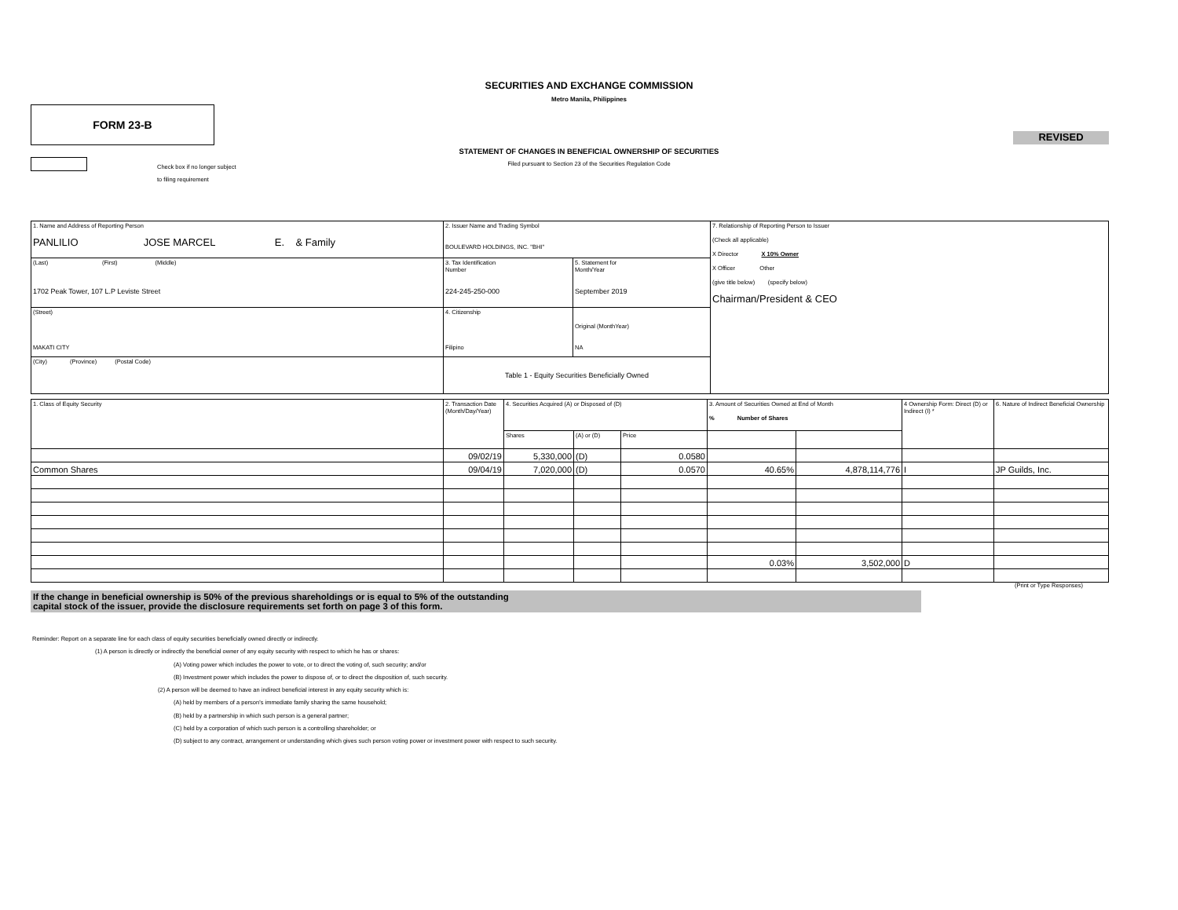SECURITIES AND EXCHANGE COMMISSION
Metro Manila, Philippines
FORM 23-B
REVISED
STATEMENT OF CHANGES IN BENEFICIAL OWNERSHIP OF SECURITIES
Filed pursuant to Section 23 of the Securities Regulation Code
Check box if no longer subject
to filing requirement
| 1. Name and Address of Reporting Person PANLILIO JOSE MARCEL E. & Family | 2. Issuer Name and Trading Symbol BOULEVARD HOLDINGS, INC. "BHI" | | 7. Relationship of Reporting Person to Issuer (Check all applicable) X Director X 10% Owner X Officer Other (give title below) (specify below) Chairman/President & CEO |
| (Last) (First) (Middle) 1702 Peak Tower, 107 L.P Leviste Street | 3. Tax Identification Number 224-245-250-000 | 5. Statement for Month/Year September 2019 | |
| (Street) MAKATI CITY | 4. Citizenship Filipino | Original (MonthYear) NA | |
| (City) (Province) (Postal Code) | Table 1 - Equity Securities Beneficially Owned | | |
| 1. Class of Equity Security | 2. Transaction Date (Month/Day/Year) | 4. Securities Acquired (A) or Disposed of (D) | | | 3. Amount of Securities Owned at End of Month % Number of Shares | | 4 Ownership Form: Direct (D) or Indirect (I) * | 6. Nature of Indirect Beneficial Ownership |
| | | Shares | (A) or (D) | Price | | | | |
| | 09/02/19 | 5,330,000 | (D) | 0.0580 | | | | |
| Common Shares | 09/04/19 | 7,020,000 | (D) | 0.0570 | 40.65% | 4,878,114,776 | I | JP Guilds, Inc. |
| | | | | | 0.03% | 3,502,000 | D | |
(Print or Type Responses)
If the change in beneficial ownership is 50% of the previous shareholdings or is equal to 5% of the outstanding
capital stock of the issuer, provide the disclosure requirements set forth on page 3 of this form.
Reminder: Report on a separate line for each class of equity securities beneficially owned directly or indirectly.
(1) A person is directly or indirectly the beneficial owner of any equity security with respect to which he has or shares:
(A) Voting power which includes the power to vote, or to direct the voting of, such security; and/or
(B) Investment power which includes the power to dispose of, or to direct the disposition of, such security.
(2) A person will be deemed to have an indirect beneficial interest in any equity security which is:
(A) held by members of a person's immediate family sharing the same household;
(B) held by a partnership in which such person is a general partner;
(C) held by a corporation of which such person is a controlling shareholder; or
(D) subject to any contract, arrangement or understanding which gives such person voting power or investment power with respect to such security.